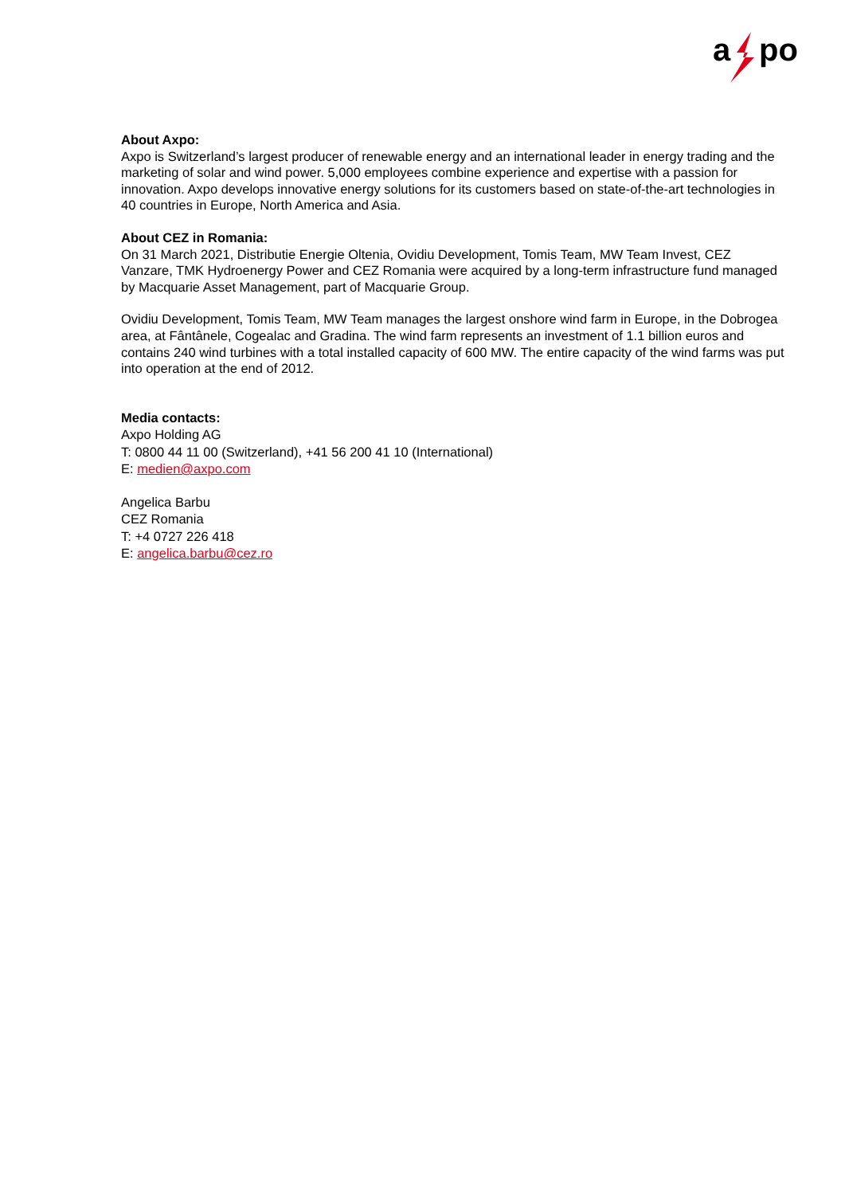a
po
About Axpo:
Axpo is Switzerland’s largest producer of renewable energy and an international leader in energy trading and the marketing of solar and wind power. 5,000 employees combine experience and expertise with a passion for innovation. Axpo develops innovative energy solutions for its customers based on state-of-the-art technologies in 40 countries in Europe, North America and Asia.
About CEZ in Romania:
On 31 March 2021, Distributie Energie Oltenia, Ovidiu Development, Tomis Team, MW Team Invest, CEZ Vanzare, TMK Hydroenergy Power and CEZ Romania were acquired by a long-term infrastructure fund managed by Macquarie Asset Management, part of Macquarie Group.
Ovidiu Development, Tomis Team, MW Team manages the largest onshore wind farm in Europe, in the Dobrogea area, at Fântânele, Cogealac and Gradina. The wind farm represents an investment of 1.1 billion euros and contains 240 wind turbines with a total installed capacity of 600 MW. The entire capacity of the wind farms was put into operation at the end of 2012.
Media contacts:
Axpo Holding AG
T: 0800 44 11 00 (Switzerland), +41 56 200 41 10 (International)
E: medien@axpo.com
Angelica Barbu
CEZ Romania
T: +4 0727 226 418
E: angelica.barbu@cez.ro